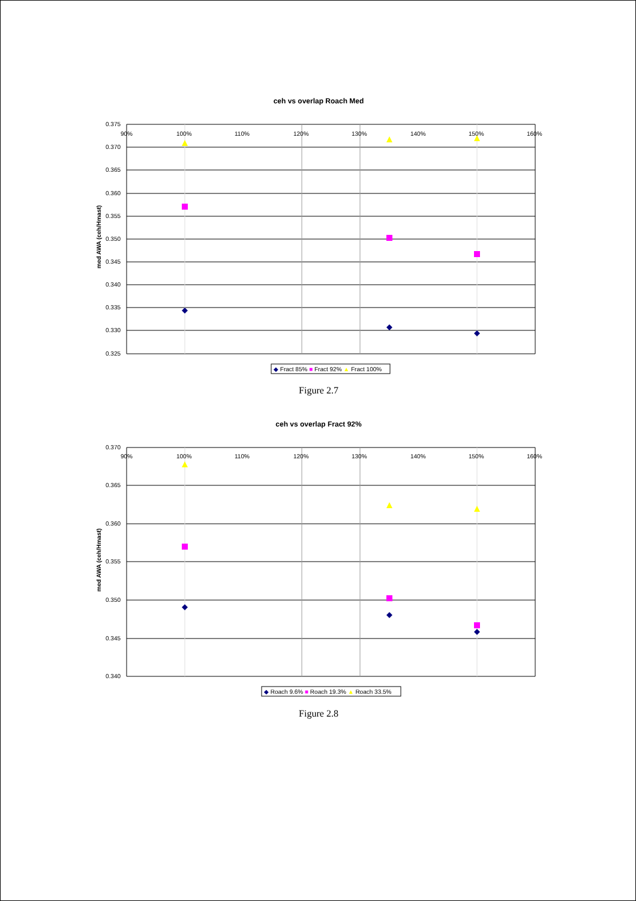ceh vs overlap Roach Med
0.375
0.370
0.365
0.360
0.355
0.350
0.345
0.340
0.335
0.330
0.325
90%
100%
110%
120%
130%
140%
150%
160%
med AWA (ceh/Hmast)
◆ Fract 85% ■ Fract 92% ▲ Fract 100%
Figure 2.7
ceh vs overlap Fract 92%
0.370
0.365
0.360
0.355
0.350
0.345
0.340
90%
100%
110%
120%
130%
140%
150%
160%
med AWA (ceh/Hmast)
◆ Roach 9.6% ■ Roach 19.3% ▲ Roach 33.5%
Figure 2.8